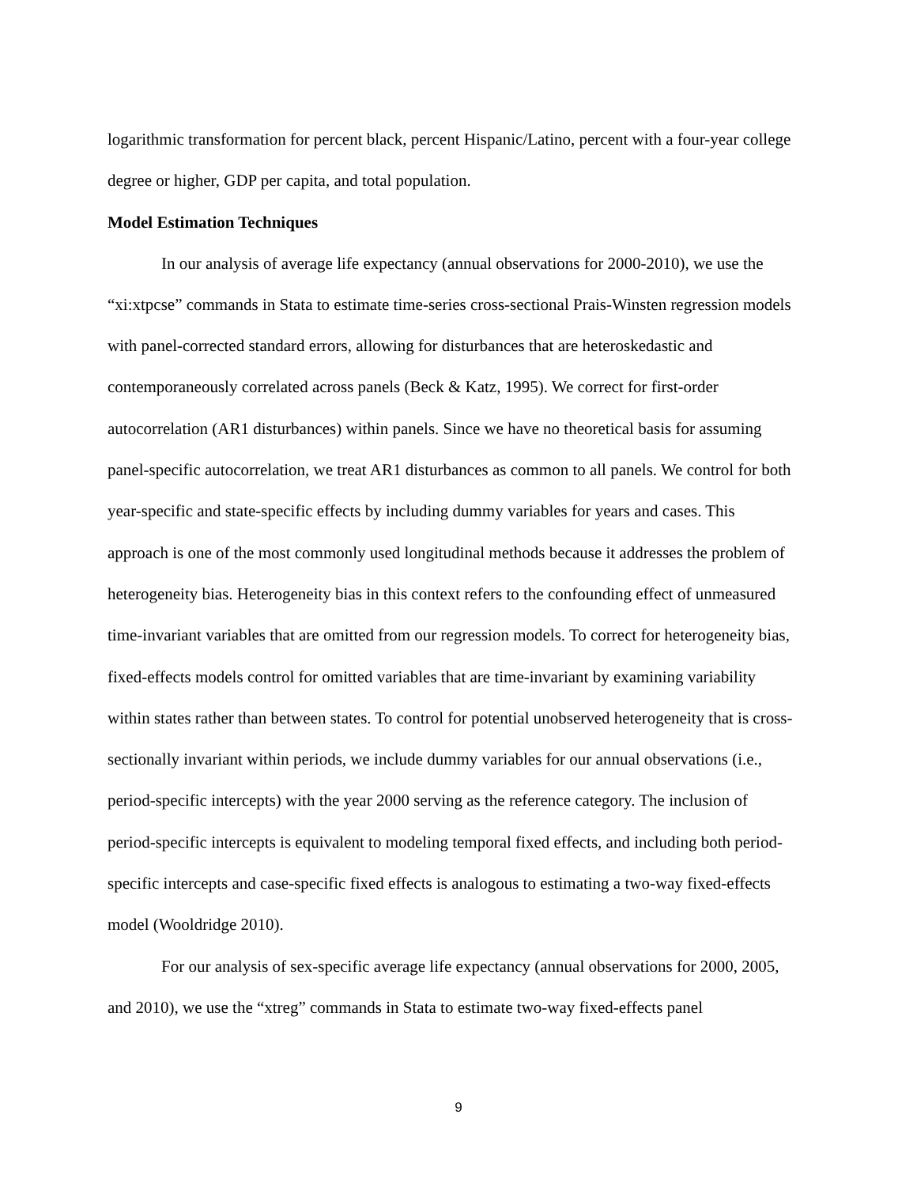logarithmic transformation for percent black, percent Hispanic/Latino, percent with a four-year college degree or higher, GDP per capita, and total population.
Model Estimation Techniques
In our analysis of average life expectancy (annual observations for 2000-2010), we use the “xi:xtpcse” commands in Stata to estimate time-series cross-sectional Prais-Winsten regression models with panel-corrected standard errors, allowing for disturbances that are heteroskedastic and contemporaneously correlated across panels (Beck & Katz, 1995). We correct for first-order autocorrelation (AR1 disturbances) within panels. Since we have no theoretical basis for assuming panel-specific autocorrelation, we treat AR1 disturbances as common to all panels. We control for both year-specific and state-specific effects by including dummy variables for years and cases. This approach is one of the most commonly used longitudinal methods because it addresses the problem of heterogeneity bias. Heterogeneity bias in this context refers to the confounding effect of unmeasured time-invariant variables that are omitted from our regression models. To correct for heterogeneity bias, fixed-effects models control for omitted variables that are time-invariant by examining variability within states rather than between states. To control for potential unobserved heterogeneity that is cross-sectionally invariant within periods, we include dummy variables for our annual observations (i.e., period-specific intercepts) with the year 2000 serving as the reference category. The inclusion of period-specific intercepts is equivalent to modeling temporal fixed effects, and including both period-specific intercepts and case-specific fixed effects is analogous to estimating a two-way fixed-effects model (Wooldridge 2010).
For our analysis of sex-specific average life expectancy (annual observations for 2000, 2005, and 2010), we use the “xtreg” commands in Stata to estimate two-way fixed-effects panel
9